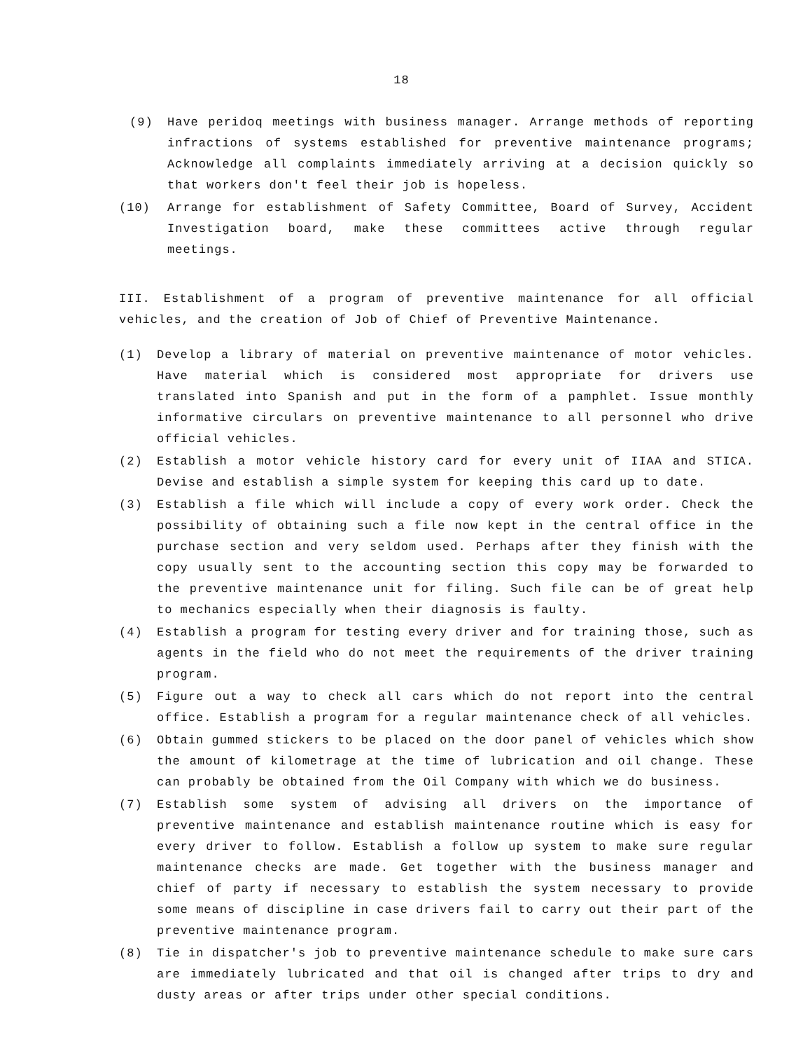18
(9) Have peridoq meetings with business manager. Arrange methods of reporting infractions of systems established for preventive maintenance programs; Acknowledge all complaints immediately arriving at a decision quickly so that workers don't feel their job is hopeless.
(10) Arrange for establishment of Safety Committee, Board of Survey, Accident Investigation board, make these committees active through regular meetings.
III. Establishment of a program of preventive maintenance for all official vehicles, and the creation of Job of Chief of Preventive Maintenance.
(1) Develop a library of material on preventive maintenance of motor vehicles. Have material which is considered most appropriate for drivers use translated into Spanish and put in the form of a pamphlet. Issue monthly informative circulars on preventive maintenance to all personnel who drive official vehicles.
(2) Establish a motor vehicle history card for every unit of IIAA and STICA. Devise and establish a simple system for keeping this card up to date.
(3) Establish a file which will include a copy of every work order. Check the possibility of obtaining such a file now kept in the central office in the purchase section and very seldom used. Perhaps after they finish with the copy usually sent to the accounting section this copy may be forwarded to the preventive maintenance unit for filing. Such file can be of great help to mechanics especially when their diagnosis is faulty.
(4) Establish a program for testing every driver and for training those, such as agents in the field who do not meet the requirements of the driver training program.
(5) Figure out a way to check all cars which do not report into the central office. Establish a program for a regular maintenance check of all vehicles.
(6) Obtain gummed stickers to be placed on the door panel of vehicles which show the amount of kilometrage at the time of lubrication and oil change. These can probably be obtained from the Oil Company with which we do business.
(7) Establish some system of advising all drivers on the importance of preventive maintenance and establish maintenance routine which is easy for every driver to follow. Establish a follow up system to make sure regular maintenance checks are made. Get together with the business manager and chief of party if necessary to establish the system necessary to provide some means of discipline in case drivers fail to carry out their part of the preventive maintenance program.
(8) Tie in dispatcher's job to preventive maintenance schedule to make sure cars are immediately lubricated and that oil is changed after trips to dry and dusty areas or after trips under other special conditions.